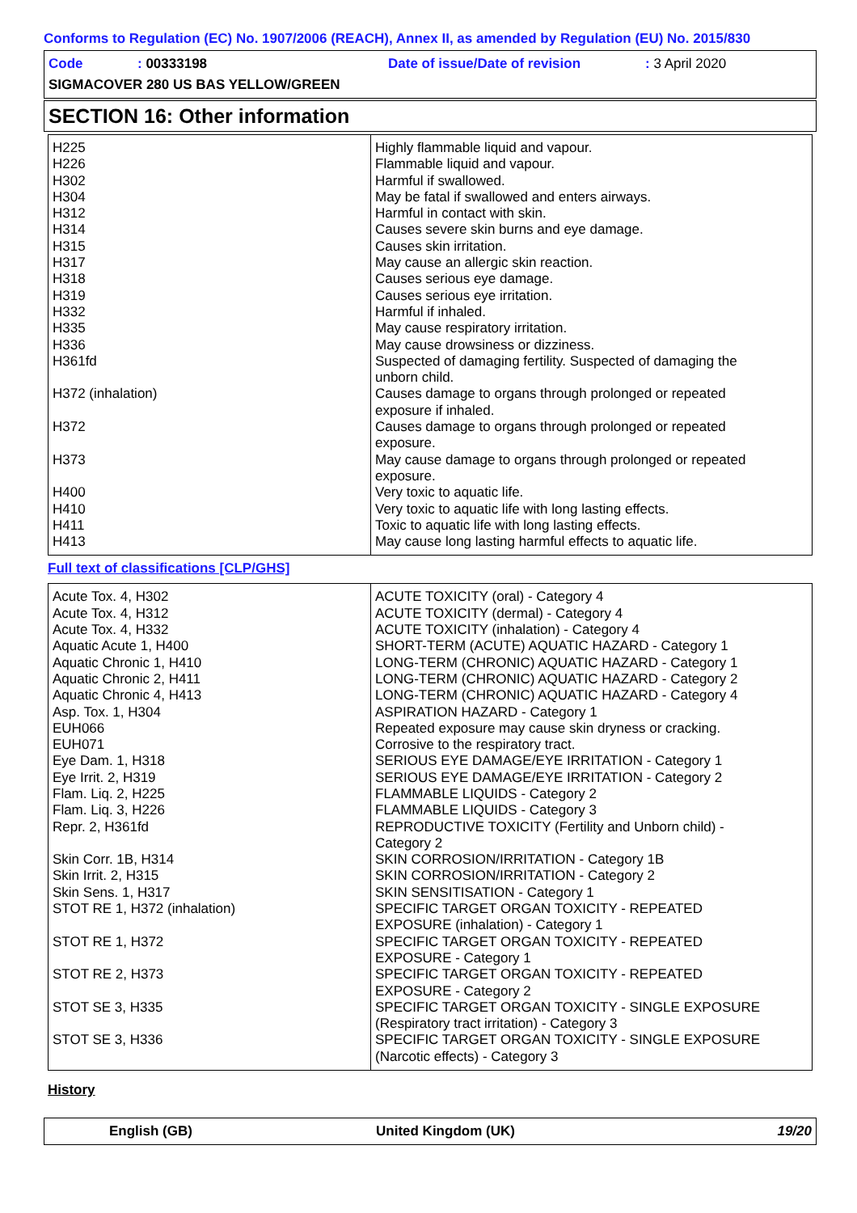Conforms to Regulation (EC) No. 1907/2006 (REACH), Annex II, as amended by Regulation (EU) No. 2015/830
Code: 00333198 Date of issue/Date of revision: 3 April 2020
SIGMACOVER 280 US BAS YELLOW/GREEN
SECTION 16: Other information
| H225 H226 H302 H304 H312 H314 H315 H317 H318 H319 H332 H335 H336 H361fd H372 (inhalation) H372 H373 H400 H410 H411 H413 | Highly flammable liquid and vapour. Flammable liquid and vapour. Harmful if swallowed. May be fatal if swallowed and enters airways. Harmful in contact with skin. Causes severe skin burns and eye damage. Causes skin irritation. May cause an allergic skin reaction. Causes serious eye damage. Causes serious eye irritation. Harmful if inhaled. May cause respiratory irritation. May cause drowsiness or dizziness. Suspected of damaging fertility. Suspected of damaging the unborn child. Causes damage to organs through prolonged or repeated exposure if inhaled. Causes damage to organs through prolonged or repeated exposure. May cause damage to organs through prolonged or repeated exposure. Very toxic to aquatic life. Very toxic to aquatic life with long lasting effects. Toxic to aquatic life with long lasting effects. May cause long lasting harmful effects to aquatic life. |
Full text of classifications [CLP/GHS]
| Acute Tox. 4, H302 Acute Tox. 4, H312 Acute Tox. 4, H332 Aquatic Acute 1, H400 Aquatic Chronic 1, H410 Aquatic Chronic 2, H411 Aquatic Chronic 4, H413 Asp. Tox. 1, H304 EUH066 EUH071 Eye Dam. 1, H318 Eye Irrit. 2, H319 Flam. Liq. 2, H225 Flam. Liq. 3, H226 Repr. 2, H361fd Skin Corr. 1B, H314 Skin Irrit. 2, H315 Skin Sens. 1, H317 STOT RE 1, H372 (inhalation) STOT RE 1, H372 STOT RE 2, H373 STOT SE 3, H335 STOT SE 3, H336 | ACUTE TOXICITY (oral) - Category 4 ACUTE TOXICITY (dermal) - Category 4 ACUTE TOXICITY (inhalation) - Category 4 SHORT-TERM (ACUTE) AQUATIC HAZARD - Category 1 LONG-TERM (CHRONIC) AQUATIC HAZARD - Category 1 LONG-TERM (CHRONIC) AQUATIC HAZARD - Category 2 LONG-TERM (CHRONIC) AQUATIC HAZARD - Category 4 ASPIRATION HAZARD - Category 1 Repeated exposure may cause skin dryness or cracking. Corrosive to the respiratory tract. SERIOUS EYE DAMAGE/EYE IRRITATION - Category 1 SERIOUS EYE DAMAGE/EYE IRRITATION - Category 2 FLAMMABLE LIQUIDS - Category 2 FLAMMABLE LIQUIDS - Category 3 REPRODUCTIVE TOXICITY (Fertility and Unborn child) - Category 2 SKIN CORROSION/IRRITATION - Category 1B SKIN CORROSION/IRRITATION - Category 2 SKIN SENSITISATION - Category 1 SPECIFIC TARGET ORGAN TOXICITY - REPEATED EXPOSURE (inhalation) - Category 1 SPECIFIC TARGET ORGAN TOXICITY - REPEATED EXPOSURE - Category 1 SPECIFIC TARGET ORGAN TOXICITY - REPEATED EXPOSURE - Category 2 SPECIFIC TARGET ORGAN TOXICITY - SINGLE EXPOSURE (Respiratory tract irritation) - Category 3 SPECIFIC TARGET ORGAN TOXICITY - SINGLE EXPOSURE (Narcotic effects) - Category 3 |
History
English (GB) United Kingdom (UK) 19/20